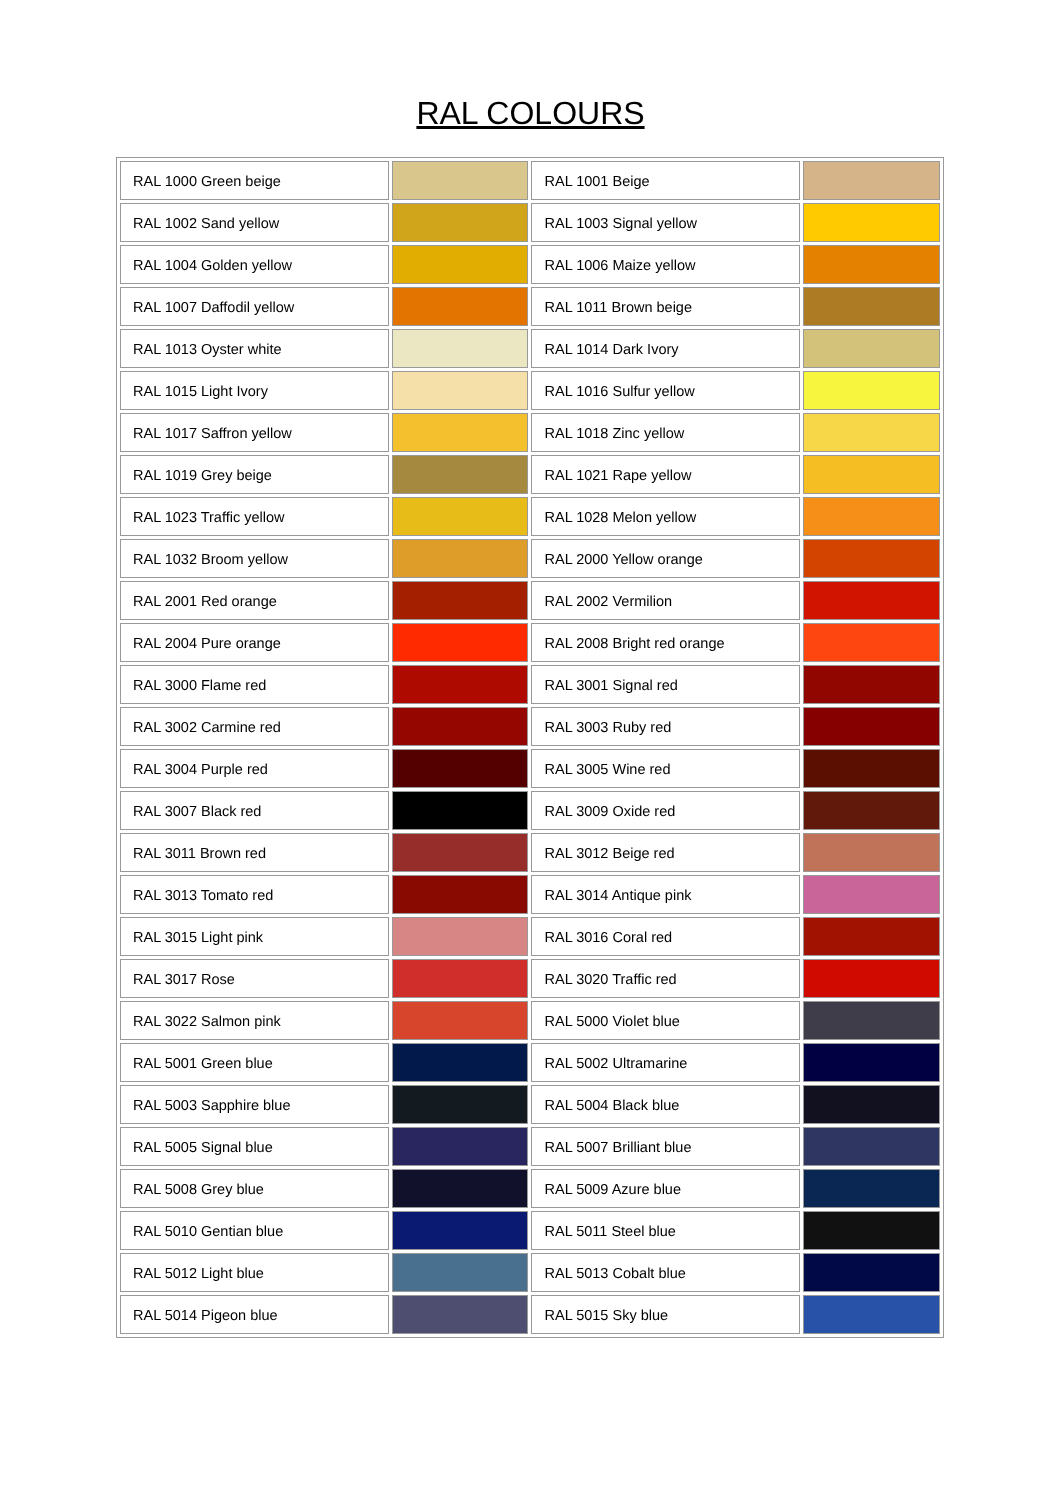RAL COLOURS
| RAL 1000 Green beige | | RAL 1001 Beige | |
| RAL 1002 Sand yellow | | RAL 1003 Signal yellow | |
| RAL 1004 Golden yellow | | RAL 1006 Maize yellow | |
| RAL 1007 Daffodil yellow | | RAL 1011 Brown beige | |
| RAL 1013 Oyster white | | RAL 1014 Dark Ivory | |
| RAL 1015 Light Ivory | | RAL 1016 Sulfur yellow | |
| RAL 1017 Saffron yellow | | RAL 1018 Zinc yellow | |
| RAL 1019 Grey beige | | RAL 1021 Rape yellow | |
| RAL 1023 Traffic yellow | | RAL 1028 Melon yellow | |
| RAL 1032 Broom yellow | | RAL 2000 Yellow orange | |
| RAL 2001 Red orange | | RAL 2002 Vermilion | |
| RAL 2004 Pure orange | | RAL 2008 Bright red orange | |
| RAL 3000 Flame red | | RAL 3001 Signal red | |
| RAL 3002 Carmine red | | RAL 3003 Ruby red | |
| RAL 3004 Purple red | | RAL 3005 Wine red | |
| RAL 3007 Black red | | RAL 3009 Oxide red | |
| RAL 3011 Brown red | | RAL 3012 Beige red | |
| RAL 3013 Tomato red | | RAL 3014 Antique pink | |
| RAL 3015 Light pink | | RAL 3016 Coral red | |
| RAL 3017 Rose | | RAL 3020 Traffic red | |
| RAL 3022 Salmon pink | | RAL 5000 Violet blue | |
| RAL 5001 Green blue | | RAL 5002 Ultramarine | |
| RAL 5003 Sapphire blue | | RAL 5004 Black blue | |
| RAL 5005 Signal blue | | RAL 5007 Brilliant blue | |
| RAL 5008 Grey blue | | RAL 5009 Azure blue | |
| RAL 5010 Gentian blue | | RAL 5011 Steel blue | |
| RAL 5012 Light blue | | RAL 5013 Cobalt blue | |
| RAL 5014 Pigeon blue | | RAL 5015 Sky blue | |